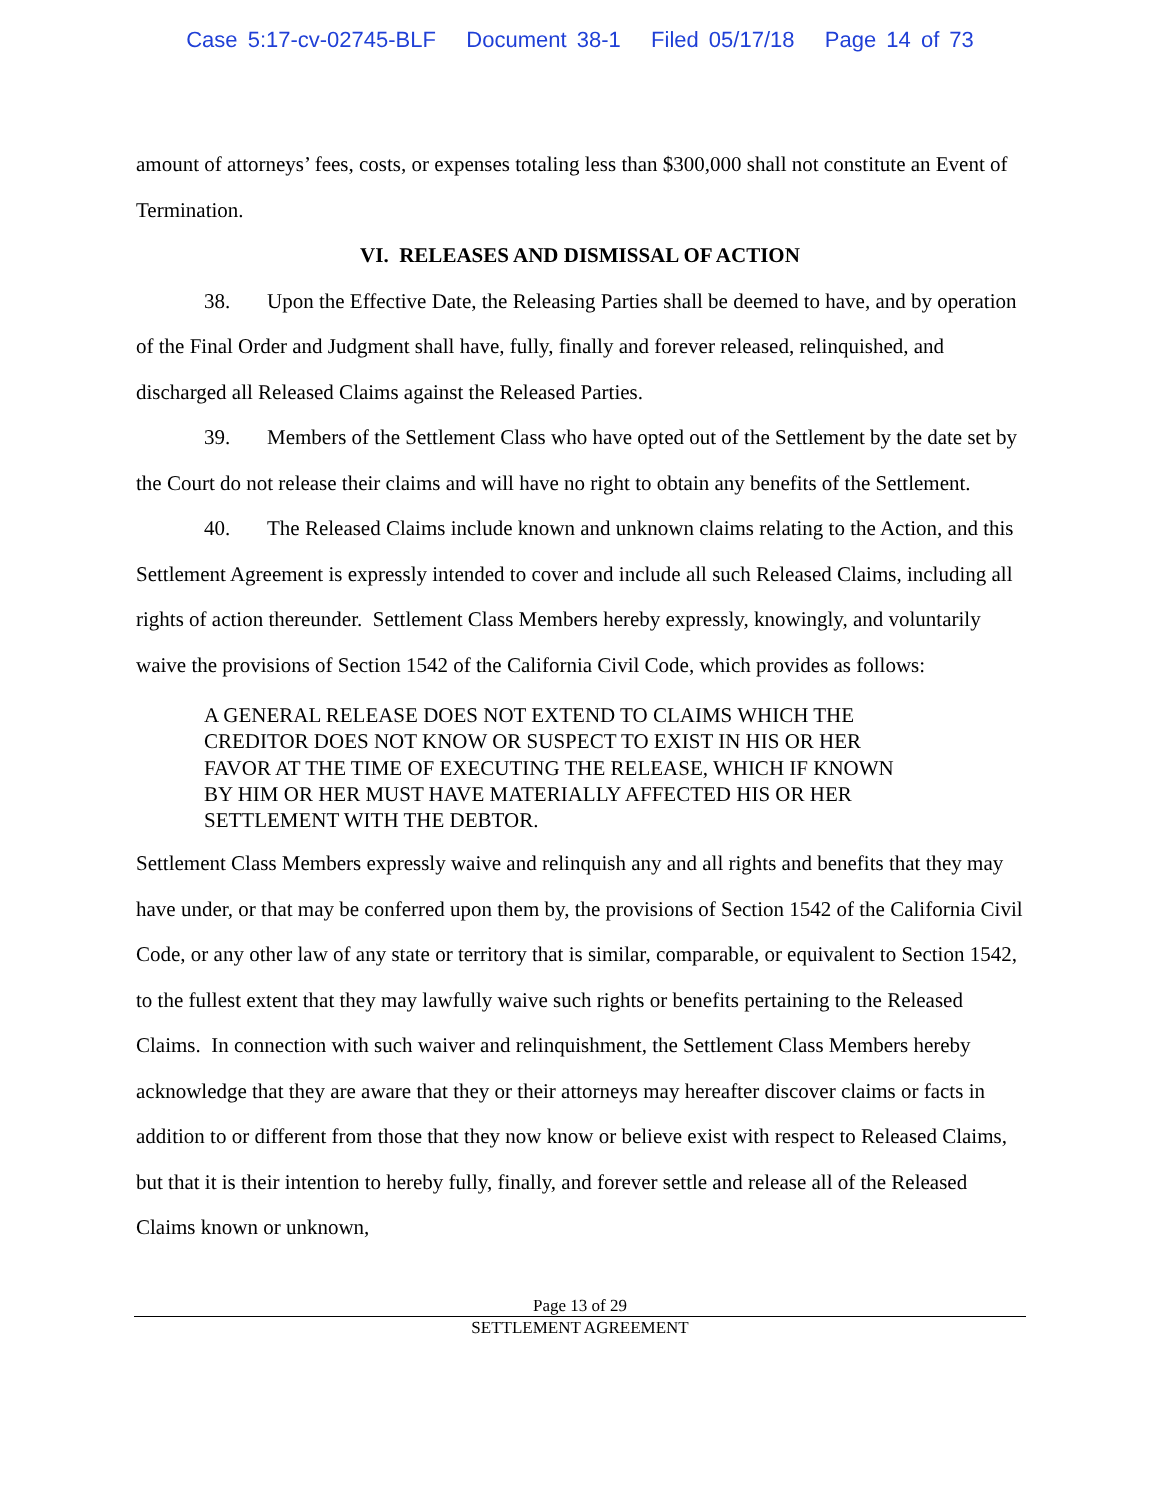Case 5:17-cv-02745-BLF Document 38-1 Filed 05/17/18 Page 14 of 73
amount of attorneys’ fees, costs, or expenses totaling less than $300,000 shall not constitute an Event of Termination.
VI. RELEASES AND DISMISSAL OF ACTION
38. Upon the Effective Date, the Releasing Parties shall be deemed to have, and by operation of the Final Order and Judgment shall have, fully, finally and forever released, relinquished, and discharged all Released Claims against the Released Parties.
39. Members of the Settlement Class who have opted out of the Settlement by the date set by the Court do not release their claims and will have no right to obtain any benefits of the Settlement.
40. The Released Claims include known and unknown claims relating to the Action, and this Settlement Agreement is expressly intended to cover and include all such Released Claims, including all rights of action thereunder. Settlement Class Members hereby expressly, knowingly, and voluntarily waive the provisions of Section 1542 of the California Civil Code, which provides as follows:
A GENERAL RELEASE DOES NOT EXTEND TO CLAIMS WHICH THE CREDITOR DOES NOT KNOW OR SUSPECT TO EXIST IN HIS OR HER FAVOR AT THE TIME OF EXECUTING THE RELEASE, WHICH IF KNOWN BY HIM OR HER MUST HAVE MATERIALLY AFFECTED HIS OR HER SETTLEMENT WITH THE DEBTOR.
Settlement Class Members expressly waive and relinquish any and all rights and benefits that they may have under, or that may be conferred upon them by, the provisions of Section 1542 of the California Civil Code, or any other law of any state or territory that is similar, comparable, or equivalent to Section 1542, to the fullest extent that they may lawfully waive such rights or benefits pertaining to the Released Claims. In connection with such waiver and relinquishment, the Settlement Class Members hereby acknowledge that they are aware that they or their attorneys may hereafter discover claims or facts in addition to or different from those that they now know or believe exist with respect to Released Claims, but that it is their intention to hereby fully, finally, and forever settle and release all of the Released Claims known or unknown,
Page 13 of 29
SETTLEMENT AGREEMENT